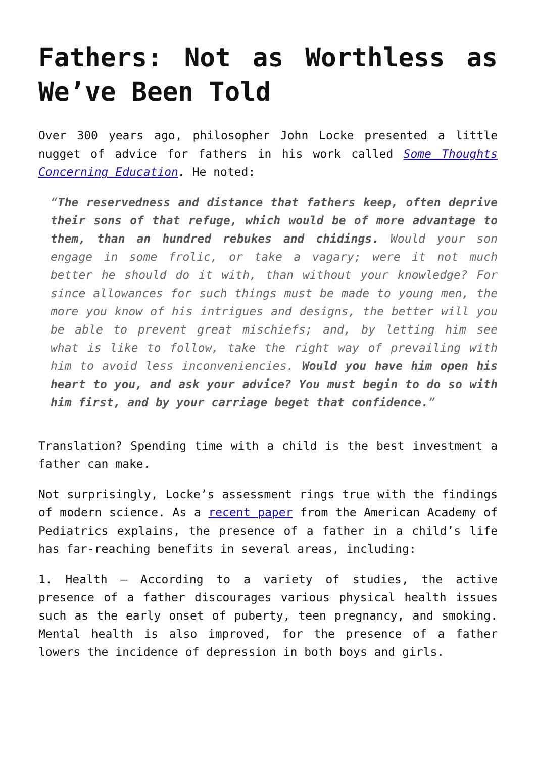Fathers: Not as Worthless as We’ve Been Told
Over 300 years ago, philosopher John Locke presented a little nugget of advice for fathers in his work called Some Thoughts Concerning Education. He noted:
“The reservedness and distance that fathers keep, often deprive their sons of that refuge, which would be of more advantage to them, than an hundred rebukes and chidings. Would your son engage in some frolic, or take a vagary; were it not much better he should do it with, than without your knowledge? For since allowances for such things must be made to young men, the more you know of his intrigues and designs, the better will you be able to prevent great mischiefs; and, by letting him see what is like to follow, take the right way of prevailing with him to avoid less inconveniencies. Would you have him open his heart to you, and ask your advice? You must begin to do so with him first, and by your carriage beget that confidence.”
Translation? Spending time with a child is the best investment a father can make.
Not surprisingly, Locke’s assessment rings true with the findings of modern science. As a recent paper from the American Academy of Pediatrics explains, the presence of a father in a child’s life has far-reaching benefits in several areas, including:
1. Health – According to a variety of studies, the active presence of a father discourages various physical health issues such as the early onset of puberty, teen pregnancy, and smoking. Mental health is also improved, for the presence of a father lowers the incidence of depression in both boys and girls.